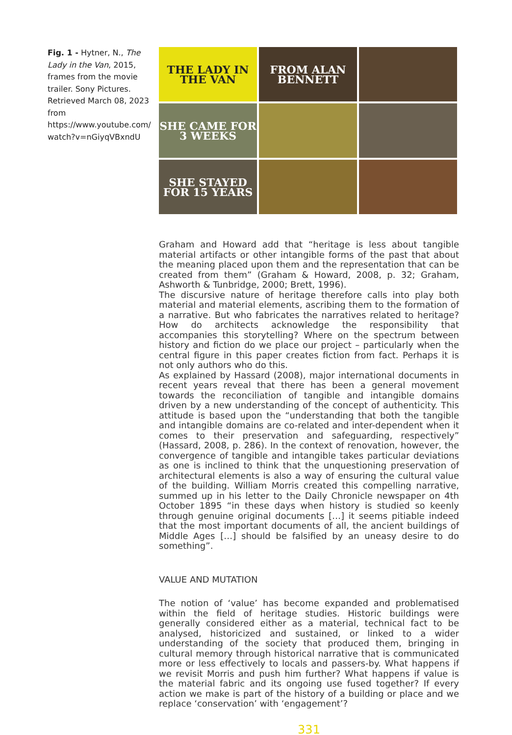Fig. 1 - Hytner, N., The Lady in the Van, 2015, frames from the movie trailer. Sony Pictures. Retrieved March 08, 2023 from https://www.youtube.com/ watch?v=nGiyqVBxndU
THE LADY IN THE VAN
FROM ALAN BENNETT
SHE CAME FOR 3 WEEKS
SHE STAYED FOR 15 YEARS
Graham and Howard add that “heritage is less about tangible material artifacts or other intangible forms of the past that about the meaning placed upon them and the representation that can be created from them” (Graham & Howard, 2008, p. 32; Graham, Ashworth & Tunbridge, 2000; Brett, 1996).
The discursive nature of heritage therefore calls into play both material and material elements, ascribing them to the formation of a narrative. But who fabricates the narratives related to heritage? How do architects acknowledge the responsibility that accompanies this storytelling? Where on the spectrum between history and fiction do we place our project – particularly when the central figure in this paper creates fiction from fact. Perhaps it is not only authors who do this.
As explained by Hassard (2008), major international documents in recent years reveal that there has been a general movement towards the reconciliation of tangible and intangible domains driven by a new understanding of the concept of authenticity. This attitude is based upon the “understanding that both the tangible and intangible domains are co-related and inter-dependent when it comes to their preservation and safeguarding, respectively” (Hassard, 2008, p. 286). In the context of renovation, however, the convergence of tangible and intangible takes particular deviations as one is inclined to think that the unquestioning preservation of architectural elements is also a way of ensuring the cultural value of the building. William Morris created this compelling narrative, summed up in his letter to the Daily Chronicle newspaper on 4th October 1895 “in these days when history is studied so keenly through genuine original documents […] it seems pitiable indeed that the most important documents of all, the ancient buildings of Middle Ages […] should be falsified by an uneasy desire to do something”.
VALUE AND MUTATION
The notion of ‘value’ has become expanded and problematised within the field of heritage studies. Historic buildings were generally considered either as a material, technical fact to be analysed, historicized and sustained, or linked to a wider understanding of the society that produced them, bringing in cultural memory through historical narrative that is communicated more or less effectively to locals and passers-by. What happens if we revisit Morris and push him further? What happens if value is the material fabric and its ongoing use fused together? If every action we make is part of the history of a building or place and we replace ‘conservation’ with ‘engagement’?
331